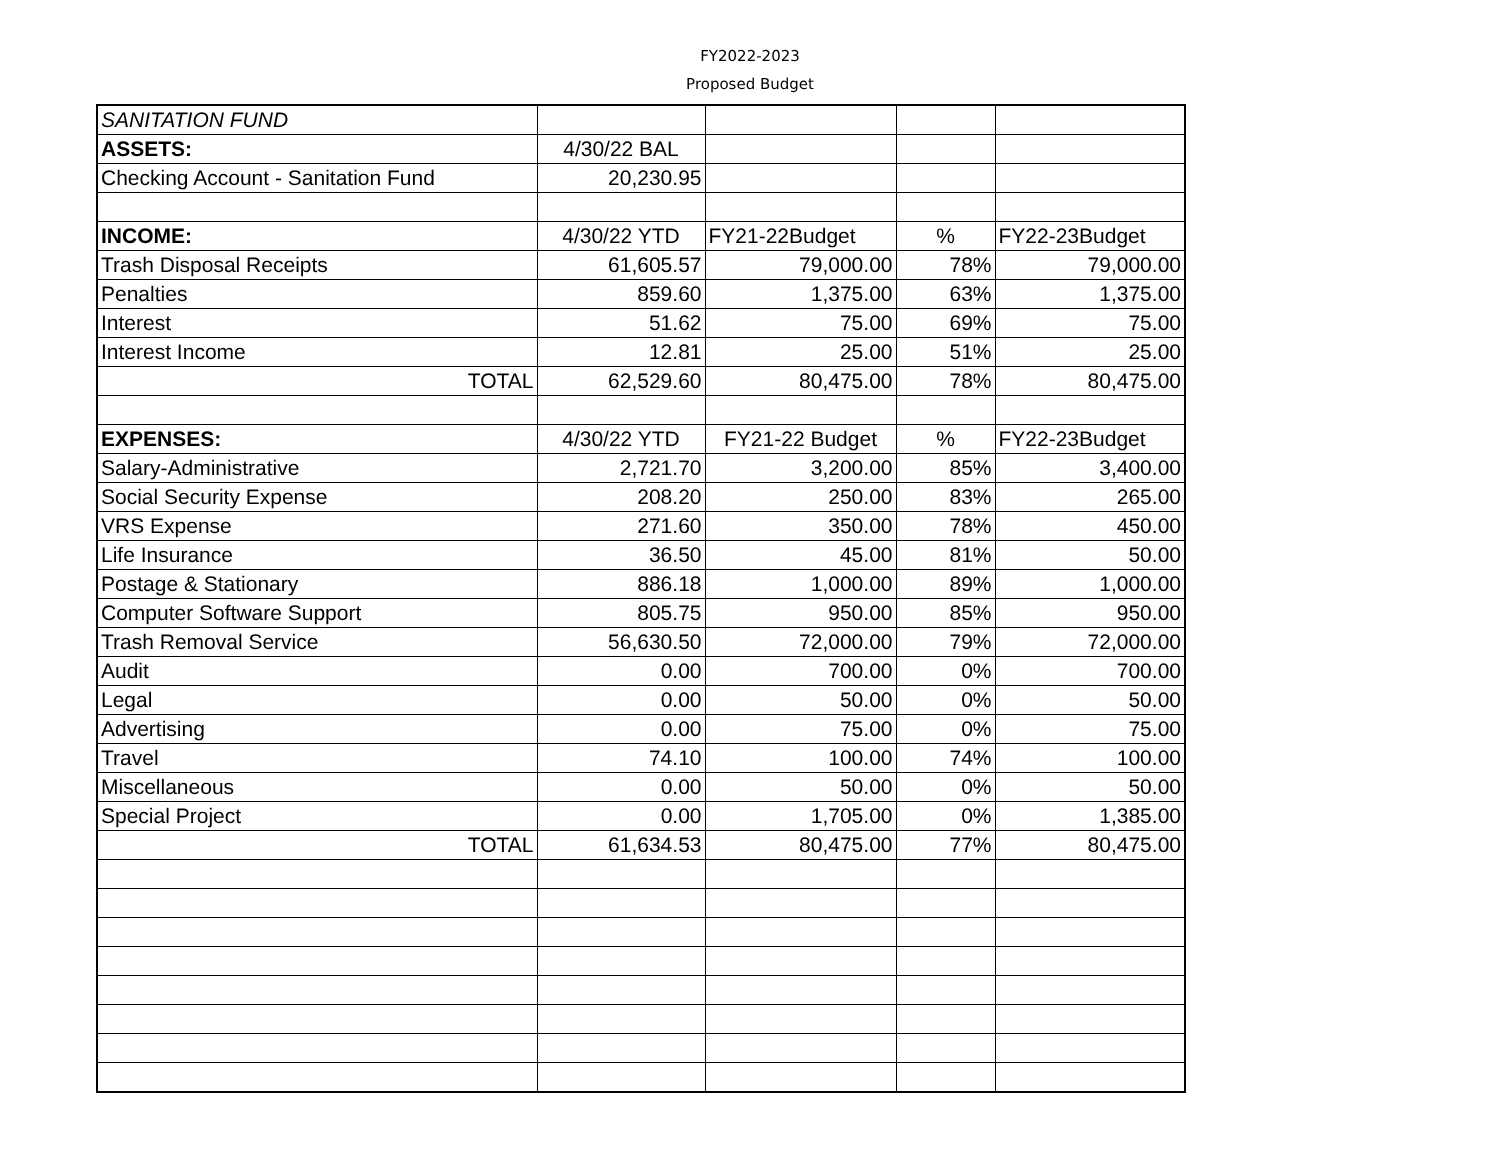FY2022-2023
Proposed Budget
| SANITATION FUND | | | | |
| ASSETS: | 4/30/22 BAL | | | |
| Checking Account - Sanitation Fund | 20,230.95 | | | |
| INCOME: | 4/30/22 YTD | FY21-22Budget | % | FY22-23Budget |
| Trash Disposal Receipts | 61,605.57 | 79,000.00 | 78% | 79,000.00 |
| Penalties | 859.60 | 1,375.00 | 63% | 1,375.00 |
| Interest | 51.62 | 75.00 | 69% | 75.00 |
| Interest Income | 12.81 | 25.00 | 51% | 25.00 |
| TOTAL | 62,529.60 | 80,475.00 | 78% | 80,475.00 |
| EXPENSES: | 4/30/22 YTD | FY21-22 Budget | % | FY22-23Budget |
| Salary-Administrative | 2,721.70 | 3,200.00 | 85% | 3,400.00 |
| Social Security Expense | 208.20 | 250.00 | 83% | 265.00 |
| VRS Expense | 271.60 | 350.00 | 78% | 450.00 |
| Life Insurance | 36.50 | 45.00 | 81% | 50.00 |
| Postage & Stationary | 886.18 | 1,000.00 | 89% | 1,000.00 |
| Computer Software Support | 805.75 | 950.00 | 85% | 950.00 |
| Trash Removal Service | 56,630.50 | 72,000.00 | 79% | 72,000.00 |
| Audit | 0.00 | 700.00 | 0% | 700.00 |
| Legal | 0.00 | 50.00 | 0% | 50.00 |
| Advertising | 0.00 | 75.00 | 0% | 75.00 |
| Travel | 74.10 | 100.00 | 74% | 100.00 |
| Miscellaneous | 0.00 | 50.00 | 0% | 50.00 |
| Special Project | 0.00 | 1,705.00 | 0% | 1,385.00 |
| TOTAL | 61,634.53 | 80,475.00 | 77% | 80,475.00 |